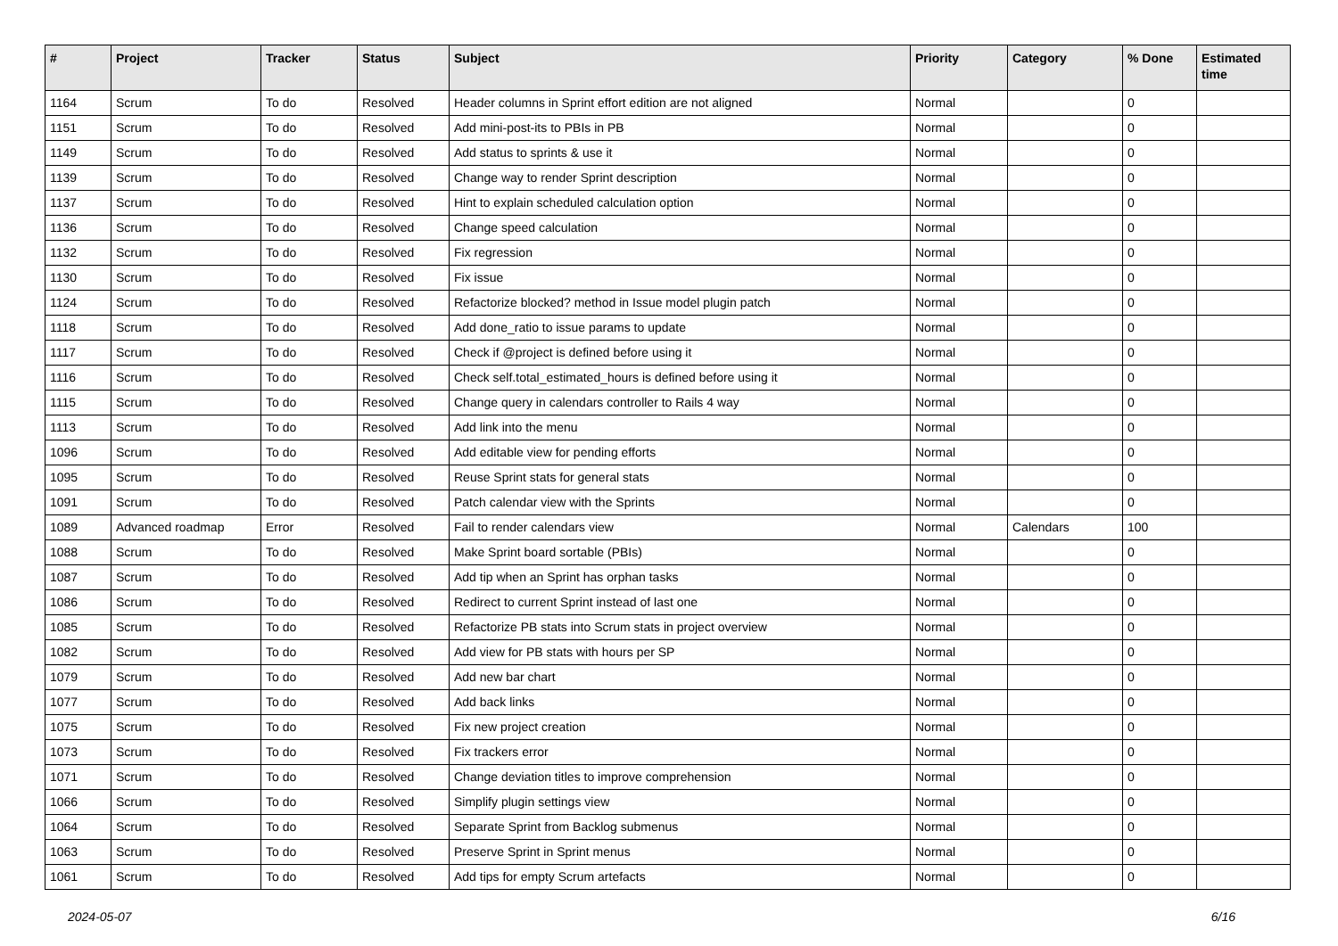| # | Project | Tracker | Status | Subject | Priority | Category | % Done | Estimated time |
| --- | --- | --- | --- | --- | --- | --- | --- | --- |
| 1164 | Scrum | To do | Resolved | Header columns in Sprint effort edition are not aligned | Normal | | 0 | |
| 1151 | Scrum | To do | Resolved | Add mini-post-its to PBIs in PB | Normal | | 0 | |
| 1149 | Scrum | To do | Resolved | Add status to sprints & use it | Normal | | 0 | |
| 1139 | Scrum | To do | Resolved | Change way to render Sprint description | Normal | | 0 | |
| 1137 | Scrum | To do | Resolved | Hint to explain scheduled calculation option | Normal | | 0 | |
| 1136 | Scrum | To do | Resolved | Change speed calculation | Normal | | 0 | |
| 1132 | Scrum | To do | Resolved | Fix regression | Normal | | 0 | |
| 1130 | Scrum | To do | Resolved | Fix issue | Normal | | 0 | |
| 1124 | Scrum | To do | Resolved | Refactorize blocked? method in Issue model plugin patch | Normal | | 0 | |
| 1118 | Scrum | To do | Resolved | Add done_ratio to issue params to update | Normal | | 0 | |
| 1117 | Scrum | To do | Resolved | Check if @project is defined before using it | Normal | | 0 | |
| 1116 | Scrum | To do | Resolved | Check self.total_estimated_hours is defined before using it | Normal | | 0 | |
| 1115 | Scrum | To do | Resolved | Change query in calendars controller to Rails 4 way | Normal | | 0 | |
| 1113 | Scrum | To do | Resolved | Add link into the menu | Normal | | 0 | |
| 1096 | Scrum | To do | Resolved | Add editable view for pending efforts | Normal | | 0 | |
| 1095 | Scrum | To do | Resolved | Reuse Sprint stats for general stats | Normal | | 0 | |
| 1091 | Scrum | To do | Resolved | Patch calendar view with the Sprints | Normal | | 0 | |
| 1089 | Advanced roadmap | Error | Resolved | Fail to render calendars view | Normal | Calendars | 100 | |
| 1088 | Scrum | To do | Resolved | Make Sprint board sortable (PBIs) | Normal | | 0 | |
| 1087 | Scrum | To do | Resolved | Add tip when an Sprint has orphan tasks | Normal | | 0 | |
| 1086 | Scrum | To do | Resolved | Redirect to current Sprint instead of last one | Normal | | 0 | |
| 1085 | Scrum | To do | Resolved | Refactorize PB stats into Scrum stats in project overview | Normal | | 0 | |
| 1082 | Scrum | To do | Resolved | Add view for PB stats with hours per SP | Normal | | 0 | |
| 1079 | Scrum | To do | Resolved | Add new bar chart | Normal | | 0 | |
| 1077 | Scrum | To do | Resolved | Add back links | Normal | | 0 | |
| 1075 | Scrum | To do | Resolved | Fix new project creation | Normal | | 0 | |
| 1073 | Scrum | To do | Resolved | Fix trackers error | Normal | | 0 | |
| 1071 | Scrum | To do | Resolved | Change deviation titles to improve comprehension | Normal | | 0 | |
| 1066 | Scrum | To do | Resolved | Simplify plugin settings view | Normal | | 0 | |
| 1064 | Scrum | To do | Resolved | Separate Sprint from Backlog submenus | Normal | | 0 | |
| 1063 | Scrum | To do | Resolved | Preserve Sprint in Sprint menus | Normal | | 0 | |
| 1061 | Scrum | To do | Resolved | Add tips for empty Scrum artefacts | Normal | | 0 | |
2024-05-07 6/16